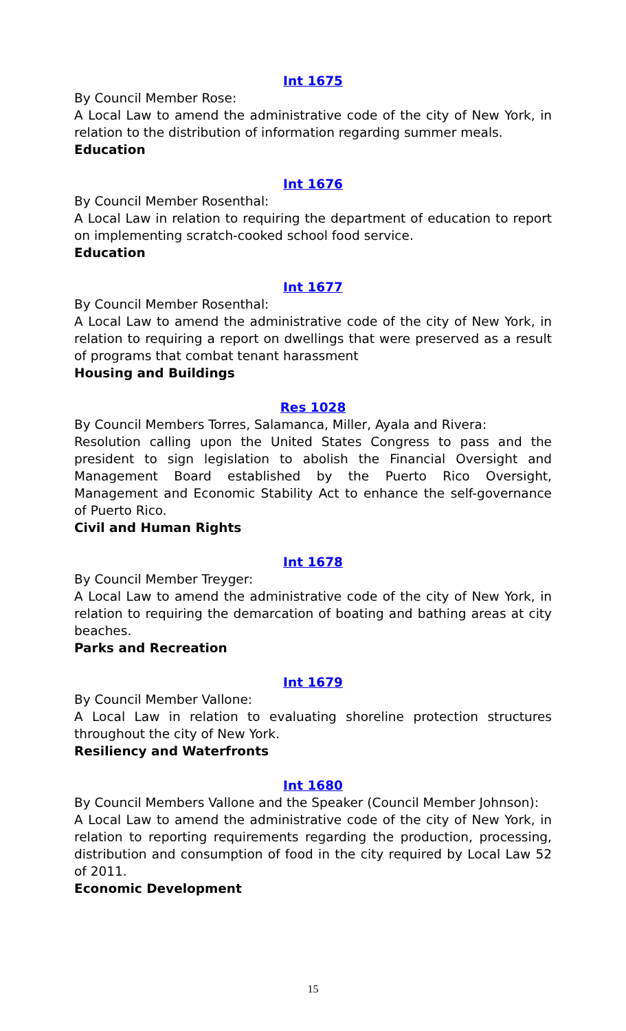Int 1675
By Council Member Rose:
A Local Law to amend the administrative code of the city of New York, in relation to the distribution of information regarding summer meals.
Education
Int 1676
By Council Member Rosenthal:
A Local Law in relation to requiring the department of education to report on implementing scratch-cooked school food service.
Education
Int 1677
By Council Member Rosenthal:
A Local Law to amend the administrative code of the city of New York, in relation to requiring a report on dwellings that were preserved as a result of programs that combat tenant harassment
Housing and Buildings
Res 1028
By Council Members Torres, Salamanca, Miller, Ayala and Rivera:
Resolution calling upon the United States Congress to pass and the president to sign legislation to abolish the Financial Oversight and Management Board established by the Puerto Rico Oversight, Management and Economic Stability Act to enhance the self-governance of Puerto Rico.
Civil and Human Rights
Int 1678
By Council Member Treyger:
A Local Law to amend the administrative code of the city of New York, in relation to requiring the demarcation of boating and bathing areas at city beaches.
Parks and Recreation
Int 1679
By Council Member Vallone:
A Local Law in relation to evaluating shoreline protection structures throughout the city of New York.
Resiliency and Waterfronts
Int 1680
By Council Members Vallone and the Speaker (Council Member Johnson):
A Local Law to amend the administrative code of the city of New York, in relation to reporting requirements regarding the production, processing, distribution and consumption of food in the city required by Local Law 52 of 2011.
Economic Development
15